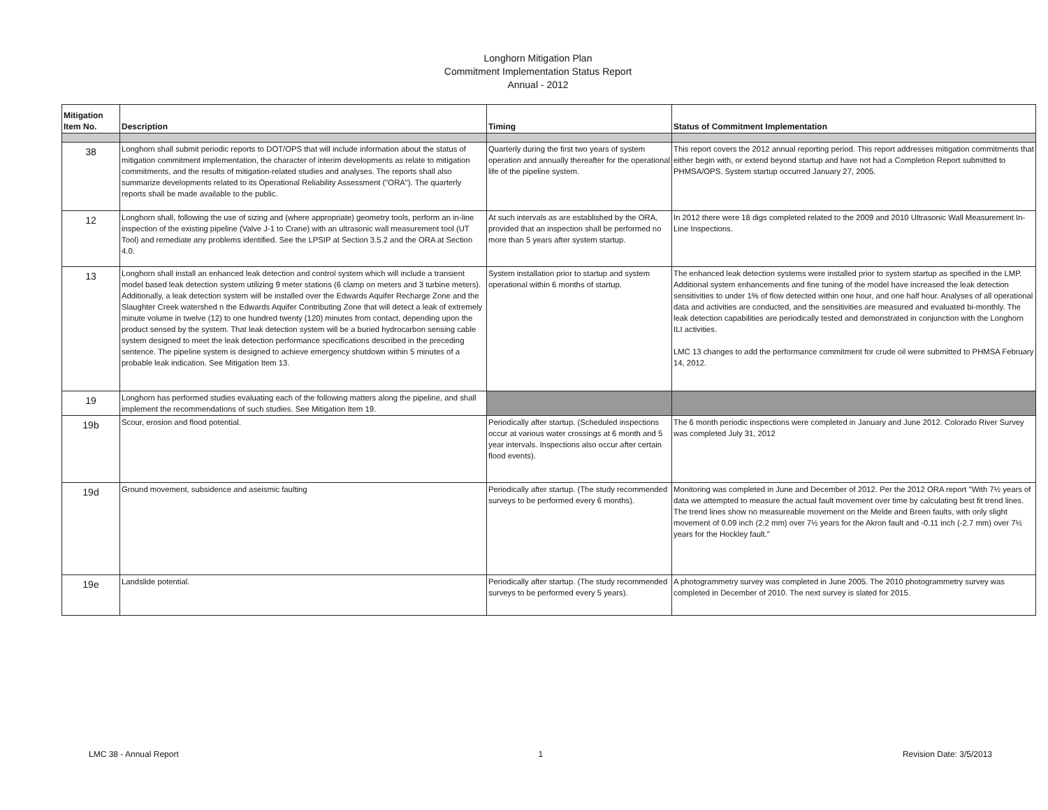Longhorn Mitigation Plan
Commitment Implementation Status Report
Annual - 2012
| Mitigation Item No. | Description | Timing | Status of Commitment Implementation |
| --- | --- | --- | --- |
| 38 | Longhorn shall submit periodic reports to DOT/OPS that will include information about the status of mitigation commitment implementation, the character of interim developments as relate to mitigation commitments, and the results of mitigation-related studies and analyses. The reports shall also summarize developments related to its Operational Reliability Assessment ("ORA"). The quarterly reports shall be made available to the public. | Quarterly during the first two years of system operation and annually thereafter for the operational life of the pipeline system. | This report covers the 2012 annual reporting period. This report addresses mitigation commitments that either begin with, or extend beyond startup and have not had a Completion Report submitted to PHMSA/OPS. System startup occurred January 27, 2005. |
| 12 | Longhorn shall, following the use of sizing and (where appropriate) geometry tools, perform an in-line inspection of the existing pipeline (Valve J-1 to Crane) with an ultrasonic wall measurement tool (UT Tool) and remediate any problems identified. See the LPSIP at Section 3.5.2 and the ORA at Section 4.0. | At such intervals as are established by the ORA, provided that an inspection shall be performed no more than 5 years after system startup. | In 2012 there were 18 digs completed related to the 2009 and 2010 Ultrasonic Wall Measurement In-Line Inspections. |
| 13 | Longhorn shall install an enhanced leak detection and control system which will include a transient model based leak detection system utilizing 9 meter stations (6 clamp on meters and 3 turbine meters). Additionally, a leak detection system will be installed over the Edwards Aquifer Recharge Zone and the Slaughter Creek watershed n the Edwards Aquifer Contributing Zone that will detect a leak of extremely minute volume in twelve (12) to one hundred twenty (120) minutes from contact, depending upon the product sensed by the system. That leak detection system will be a buried hydrocarbon sensing cable system designed to meet the leak detection performance specifications described in the preceding sentence. The pipeline system is designed to achieve emergency shutdown within 5 minutes of a probable leak indication. See Mitigation Item 13. | System installation prior to startup and system operational within 6 months of startup. | The enhanced leak detection systems were installed prior to system startup as specified in the LMP. Additional system enhancements and fine tuning of the model have increased the leak detection sensitivities to under 1% of flow detected within one hour, and one half hour. Analyses of all operational data and activities are conducted, and the sensitivities are measured and evaluated bi-monthly. The leak detection capabilities are periodically tested and demonstrated in conjunction with the Longhorn ILI activities. LMC 13 changes to add the performance commitment for crude oil were submitted to PHMSA February 14, 2012. |
| 19 | Longhorn has performed studies evaluating each of the following matters along the pipeline, and shall implement the recommendations of such studies. See Mitigation Item 19. | | |
| 19b | Scour, erosion and flood potential. | Periodically after startup. (Scheduled inspections occur at various water crossings at 6 month and 5 year intervals. Inspections also occur after certain flood events). | The 6 month periodic inspections were completed in January and June 2012. Colorado River Survey was completed July 31, 2012 |
| 19d | Ground movement, subsidence and aseismic faulting | Periodically after startup. (The study recommended surveys to be performed every 6 months). | Monitoring was completed in June and December of 2012. Per the 2012 ORA report "With 7½ years of data we attempted to measure the actual fault movement over time by calculating best fit trend lines. The trend lines show no measureable movement on the Melde and Breen faults, with only slight movement of 0.09 inch (2.2 mm) over 7½ years for the Akron fault and -0.11 inch (-2.7 mm) over 7½ years for the Hockley fault." |
| 19e | Landslide potential. | Periodically after startup. (The study recommended surveys to be performed every 5 years). | A photogrammetry survey was completed in June 2005. The 2010 photogrammetry survey was completed in December of 2010. The next survey is slated for 2015. |
LMC 38 - Annual Report 1 Revision Date: 3/5/2013